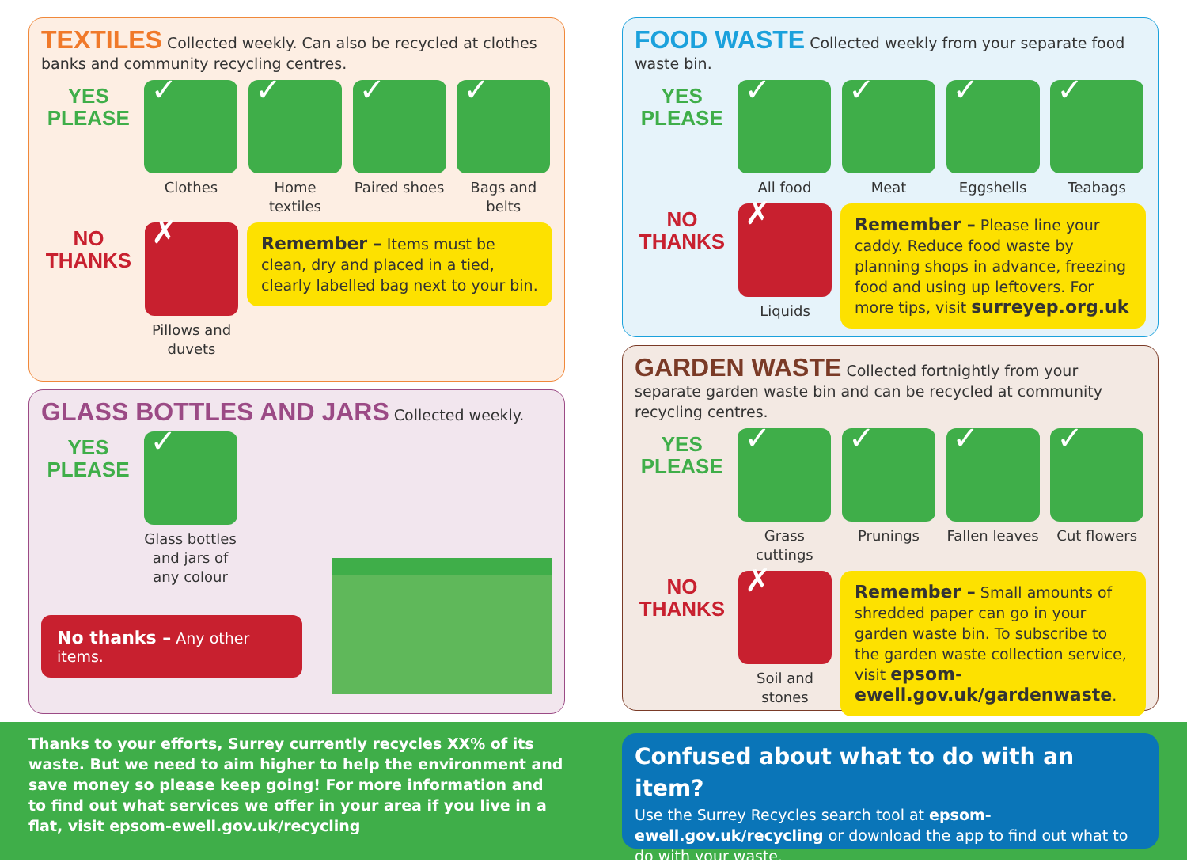TEXTILES Collected weekly. Can also be recycled at clothes banks and community recycling centres.
YES
PLEASE
✓
Clothes
✓
Home textiles
✓
Paired shoes
✓
Bags and belts
NO
THANKS
✗
Pillows and duvets
Remember – Items must be clean, dry and placed in a tied, clearly labelled bag next to your bin.
GLASS BOTTLES AND JARS Collected weekly.
YES
PLEASE
✓
Glass bottles and jars of any colour
No thanks – Any other items.
FOOD WASTE Collected weekly from your separate food waste bin.
YES
PLEASE
✓
All food
✓
Meat
✓
Eggshells
✓
Teabags
NO
THANKS
✗
Liquids
Remember – Please line your caddy. Reduce food waste by planning shops in advance, freezing food and using up leftovers. For more tips, visit surreyep.org.uk
GARDEN WASTE Collected fortnightly from your separate garden waste bin and can be recycled at community recycling centres.
YES
PLEASE
✓
Grass cuttings
✓
Prunings
✓
Fallen leaves
✓
Cut flowers
NO
THANKS
✗
Soil and stones
Remember – Small amounts of shredded paper can go in your garden waste bin. To subscribe to the garden waste collection service, visit epsom-ewell.gov.uk/gardenwaste.
Thanks to your efforts, Surrey currently recycles XX% of its waste. But we need to aim higher to help the environment and save money so please keep going! For more information and to find out what services we offer in your area if you live in a flat, visit epsom-ewell.gov.uk/recycling
Confused about what to do with an item?
Use the Surrey Recycles search tool at epsom-ewell.gov.uk/recycling or download the app to find out what to do with your waste.